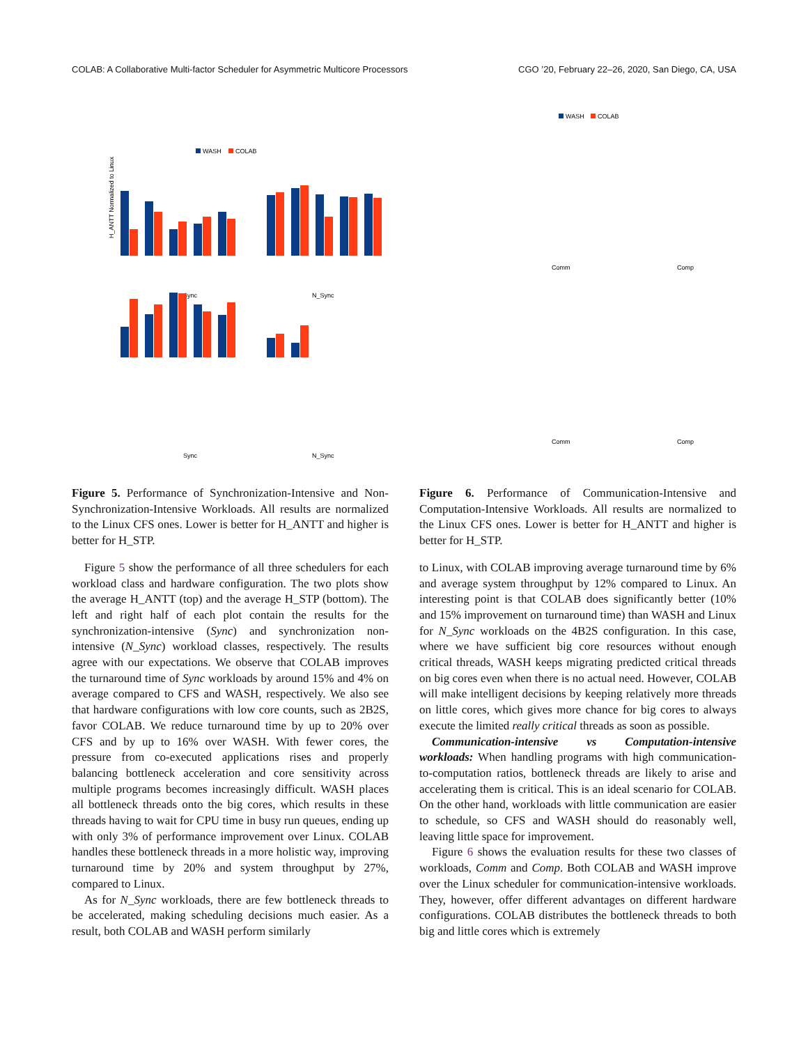COLAB: A Collaborative Multi-factor Scheduler for Asymmetric Multicore Processors CGO ’20, February 22–26, 2020, San Diego, CA, USA
WASH
COLAB
H_ANTT Normalized to Linux
Sync
N_Sync
Sync
N_Sync
Figure 5. Performance of Synchronization-Intensive and Non-Synchronization-Intensive Workloads. All results are normalized to the Linux CFS ones. Lower is better for H_ANTT and higher is better for H_STP.
Figure 5 show the performance of all three schedulers for each workload class and hardware configuration. The two plots show the average H_ANTT (top) and the average H_STP (bottom). The left and right half of each plot contain the results for the synchronization-intensive (Sync) and synchronization non-intensive (N_Sync) workload classes, respectively. The results agree with our expectations. We observe that COLAB improves the turnaround time of Sync workloads by around 15% and 4% on average compared to CFS and WASH, respectively. We also see that hardware configurations with low core counts, such as 2B2S, favor COLAB. We reduce turnaround time by up to 20% over CFS and by up to 16% over WASH. With fewer cores, the pressure from co-executed applications rises and properly balancing bottleneck acceleration and core sensitivity across multiple programs becomes increasingly difficult. WASH places all bottleneck threads onto the big cores, which results in these threads having to wait for CPU time in busy run queues, ending up with only 3% of performance improvement over Linux. COLAB handles these bottleneck threads in a more holistic way, improving turnaround time by 20% and system throughput by 27%, compared to Linux.
As for N_Sync workloads, there are few bottleneck threads to be accelerated, making scheduling decisions much easier. As a result, both COLAB and WASH perform similarly
WASH
COLAB
Comm
Comp
Comm
Comp
Figure 6. Performance of Communication-Intensive and Computation-Intensive Workloads. All results are normalized to the Linux CFS ones. Lower is better for H_ANTT and higher is better for H_STP.
to Linux, with COLAB improving average turnaround time by 6% and average system throughput by 12% compared to Linux. An interesting point is that COLAB does significantly better (10% and 15% improvement on turnaround time) than WASH and Linux for N_Sync workloads on the 4B2S configuration. In this case, where we have sufficient big core resources without enough critical threads, WASH keeps migrating predicted critical threads on big cores even when there is no actual need. However, COLAB will make intelligent decisions by keeping relatively more threads on little cores, which gives more chance for big cores to always execute the limited really critical threads as soon as possible.
Communication-intensive vs Computation-intensive workloads: When handling programs with high communication-to-computation ratios, bottleneck threads are likely to arise and accelerating them is critical. This is an ideal scenario for COLAB. On the other hand, workloads with little communication are easier to schedule, so CFS and WASH should do reasonably well, leaving little space for improvement.
Figure 6 shows the evaluation results for these two classes of workloads, Comm and Comp. Both COLAB and WASH improve over the Linux scheduler for communication-intensive workloads. They, however, offer different advantages on different hardware configurations. COLAB distributes the bottleneck threads to both big and little cores which is extremely